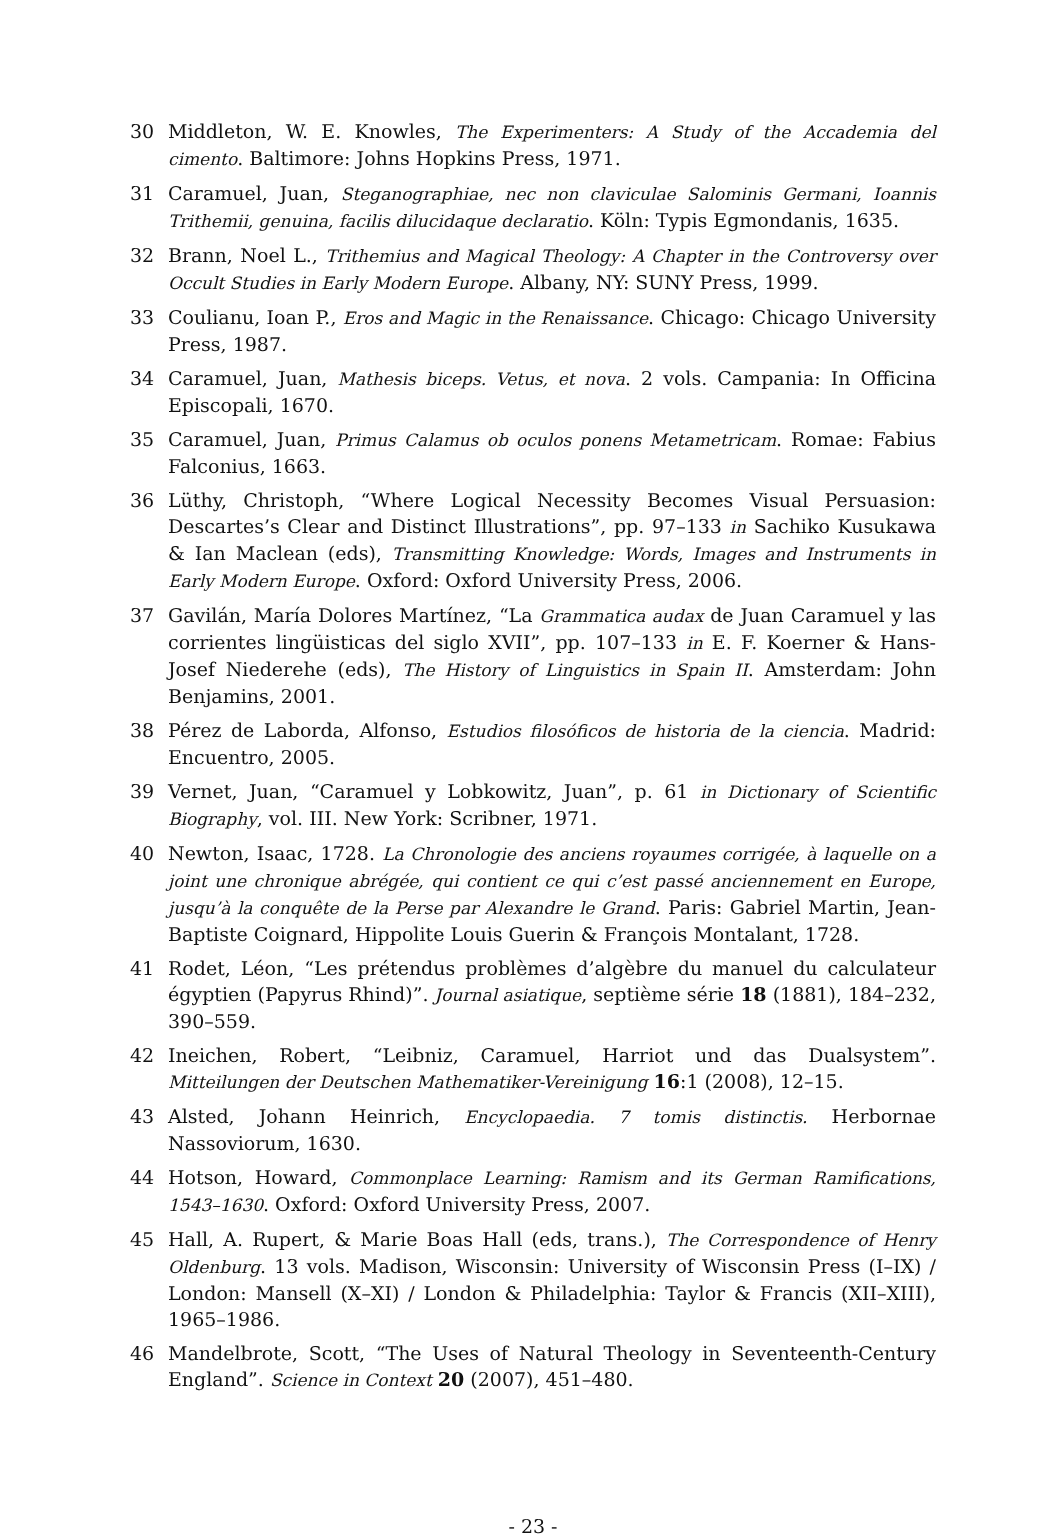30 Middleton, W. E. Knowles, The Experimenters: A Study of the Accademia del cimento. Baltimore: Johns Hopkins Press, 1971.
31 Caramuel, Juan, Steganographiae, nec non claviculae Salominis Germani, Ioannis Trithemii, genuina, facilis dilucidaque declaratio. Köln: Typis Egmondanis, 1635.
32 Brann, Noel L., Trithemius and Magical Theology: A Chapter in the Controversy over Occult Studies in Early Modern Europe. Albany, NY: SUNY Press, 1999.
33 Coulianu, Ioan P., Eros and Magic in the Renaissance. Chicago: Chicago University Press, 1987.
34 Caramuel, Juan, Mathesis biceps. Vetus, et nova. 2 vols. Campania: In Officina Episcopali, 1670.
35 Caramuel, Juan, Primus Calamus ob oculos ponens Metametricam. Romae: Fabius Falconius, 1663.
36 Lüthy, Christoph, “Where Logical Necessity Becomes Visual Persuasion: Descartes’s Clear and Distinct Illustrations”, pp. 97–133 in Sachiko Kusukawa & Ian Maclean (eds), Transmitting Knowledge: Words, Images and Instruments in Early Modern Europe. Oxford: Oxford University Press, 2006.
37 Gavilán, María Dolores Martínez, “La Grammatica audax de Juan Caramuel y las corrientes lingüisticas del siglo XVII”, pp. 107–133 in E. F. Koerner & Hans-Josef Niederehe (eds), The History of Linguistics in Spain II. Amsterdam: John Benjamins, 2001.
38 Pérez de Laborda, Alfonso, Estudios filosóficos de historia de la ciencia. Madrid: Encuentro, 2005.
39 Vernet, Juan, “Caramuel y Lobkowitz, Juan”, p. 61 in Dictionary of Scientific Biography, vol. III. New York: Scribner, 1971.
40 Newton, Isaac, 1728. La Chronologie des anciens royaumes corrigée, à laquelle on a joint une chronique abrégée, qui contient ce qui c’est passé anciennement en Europe, jusqu’à la conquête de la Perse par Alexandre le Grand. Paris: Gabriel Martin, Jean-Baptiste Coignard, Hippolite Louis Guerin & François Montalant, 1728.
41 Rodet, Léon, “Les prétendus problèmes d’algèbre du manuel du calculateur égyptien (Papyrus Rhind)”. Journal asiatique, septième série 18 (1881), 184–232, 390–559.
42 Ineichen, Robert, “Leibniz, Caramuel, Harriot und das Dualsystem”. Mitteilungen der Deutschen Mathematiker-Vereinigung 16:1 (2008), 12–15.
43 Alsted, Johann Heinrich, Encyclopaedia. 7 tomis distinctis. Herbornae Nassoviorum, 1630.
44 Hotson, Howard, Commonplace Learning: Ramism and its German Ramifications, 1543–1630. Oxford: Oxford University Press, 2007.
45 Hall, A. Rupert, & Marie Boas Hall (eds, trans.), The Correspondence of Henry Oldenburg. 13 vols. Madison, Wisconsin: University of Wisconsin Press (I–IX) / London: Mansell (X–XI) / London & Philadelphia: Taylor & Francis (XII–XIII), 1965–1986.
46 Mandelbrote, Scott, “The Uses of Natural Theology in Seventeenth-Century England”. Science in Context 20 (2007), 451–480.
- 23 -